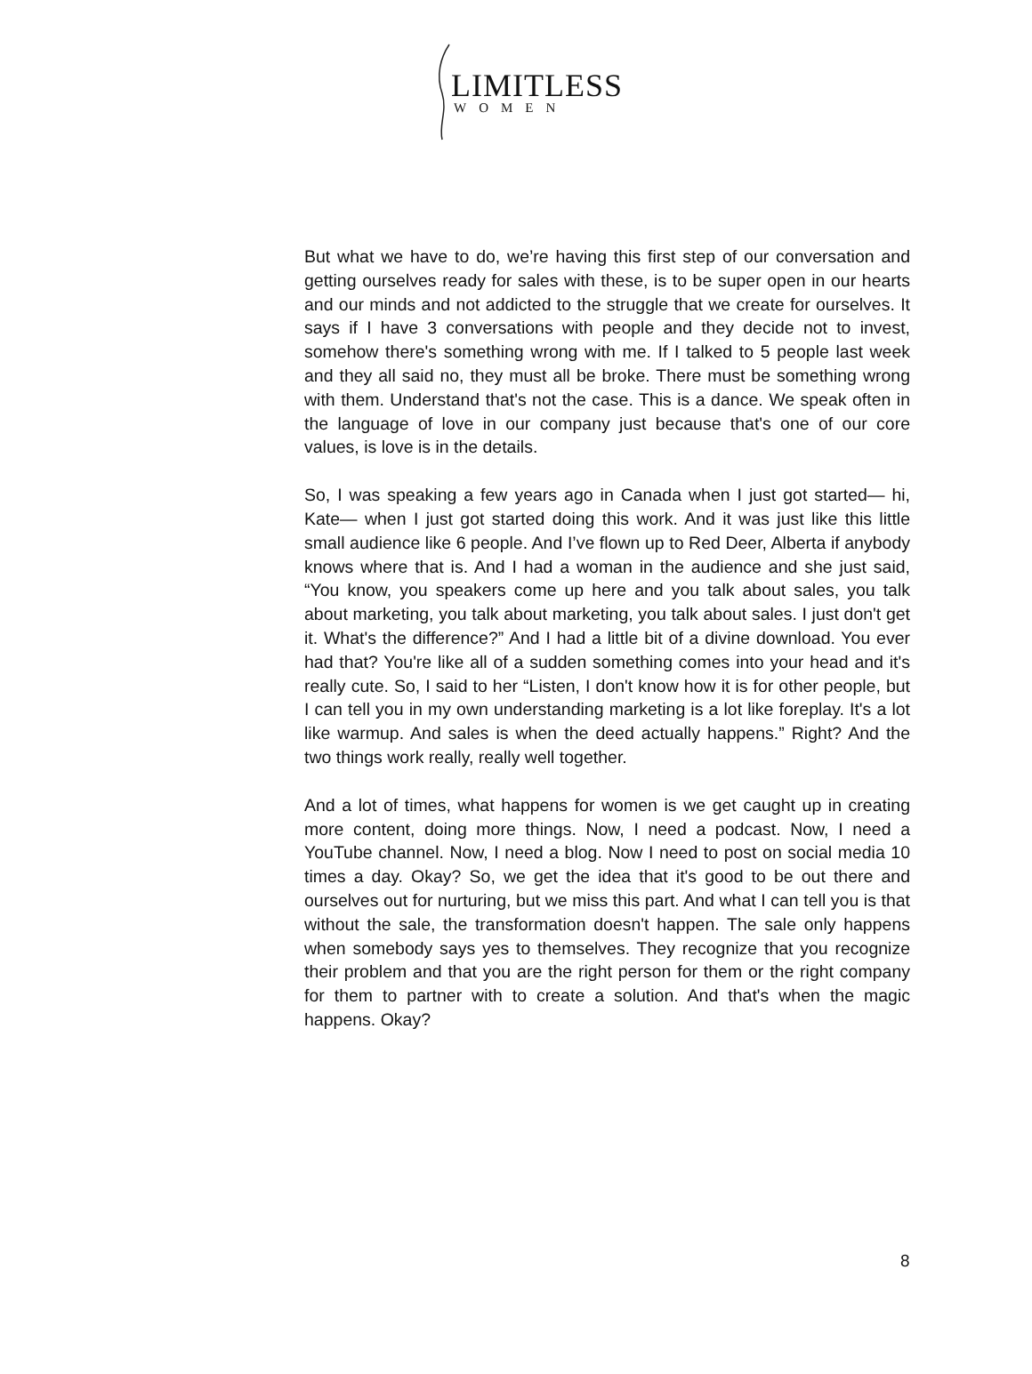LIMITLESS
WOMEN
But what we have to do, we’re having this first step of our conversation and getting ourselves ready for sales with these, is to be super open in our hearts and our minds and not addicted to the struggle that we create for ourselves. It says if I have 3 conversations with people and they decide not to invest, somehow there's something wrong with me. If I talked to 5 people last week and they all said no, they must all be broke. There must be something wrong with them. Understand that's not the case. This is a dance. We speak often in the language of love in our company just because that's one of our core values, is love is in the details.
So, I was speaking a few years ago in Canada when I just got started— hi, Kate— when I just got started doing this work. And it was just like this little small audience like 6 people. And I’ve flown up to Red Deer, Alberta if anybody knows where that is. And I had a woman in the audience and she just said, “You know, you speakers come up here and you talk about sales, you talk about marketing, you talk about marketing, you talk about sales. I just don't get it. What's the difference?” And I had a little bit of a divine download. You ever had that? You're like all of a sudden something comes into your head and it's really cute. So, I said to her “Listen, I don't know how it is for other people, but I can tell you in my own understanding marketing is a lot like foreplay. It's a lot like warmup. And sales is when the deed actually happens.” Right? And the two things work really, really well together.
And a lot of times, what happens for women is we get caught up in creating more content, doing more things. Now, I need a podcast. Now, I need a YouTube channel. Now, I need a blog. Now I need to post on social media 10 times a day. Okay? So, we get the idea that it's good to be out there and ourselves out for nurturing, but we miss this part. And what I can tell you is that without the sale, the transformation doesn't happen. The sale only happens when somebody says yes to themselves. They recognize that you recognize their problem and that you are the right person for them or the right company for them to partner with to create a solution. And that's when the magic happens. Okay?
8